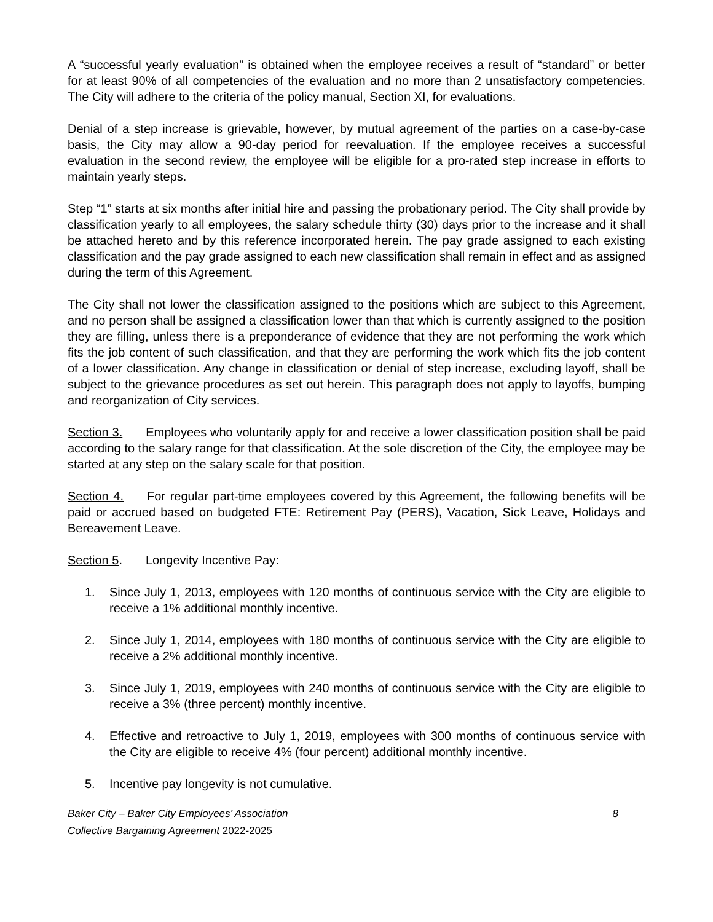A “successful yearly evaluation” is obtained when the employee receives a result of “standard” or better for at least 90% of all competencies of the evaluation and no more than 2 unsatisfactory competencies. The City will adhere to the criteria of the policy manual, Section XI, for evaluations.
Denial of a step increase is grievable, however, by mutual agreement of the parties on a case-by-case basis, the City may allow a 90-day period for reevaluation. If the employee receives a successful evaluation in the second review, the employee will be eligible for a pro-rated step increase in efforts to maintain yearly steps.
Step “1” starts at six months after initial hire and passing the probationary period. The City shall provide by classification yearly to all employees, the salary schedule thirty (30) days prior to the increase and it shall be attached hereto and by this reference incorporated herein. The pay grade assigned to each existing classification and the pay grade assigned to each new classification shall remain in effect and as assigned during the term of this Agreement.
The City shall not lower the classification assigned to the positions which are subject to this Agreement, and no person shall be assigned a classification lower than that which is currently assigned to the position they are filling, unless there is a preponderance of evidence that they are not performing the work which fits the job content of such classification, and that they are performing the work which fits the job content of a lower classification. Any change in classification or denial of step increase, excluding layoff, shall be subject to the grievance procedures as set out herein. This paragraph does not apply to layoffs, bumping and reorganization of City services.
Section 3. Employees who voluntarily apply for and receive a lower classification position shall be paid according to the salary range for that classification. At the sole discretion of the City, the employee may be started at any step on the salary scale for that position.
Section 4. For regular part-time employees covered by this Agreement, the following benefits will be paid or accrued based on budgeted FTE: Retirement Pay (PERS), Vacation, Sick Leave, Holidays and Bereavement Leave.
Section 5. Longevity Incentive Pay:
1. Since July 1, 2013, employees with 120 months of continuous service with the City are eligible to receive a 1% additional monthly incentive.
2. Since July 1, 2014, employees with 180 months of continuous service with the City are eligible to receive a 2% additional monthly incentive.
3. Since July 1, 2019, employees with 240 months of continuous service with the City are eligible to receive a 3% (three percent) monthly incentive.
4. Effective and retroactive to July 1, 2019, employees with 300 months of continuous service with the City are eligible to receive 4% (four percent) additional monthly incentive.
5. Incentive pay longevity is not cumulative.
Baker City – Baker City Employees’ Association 8
Collective Bargaining Agreement 2022-2025